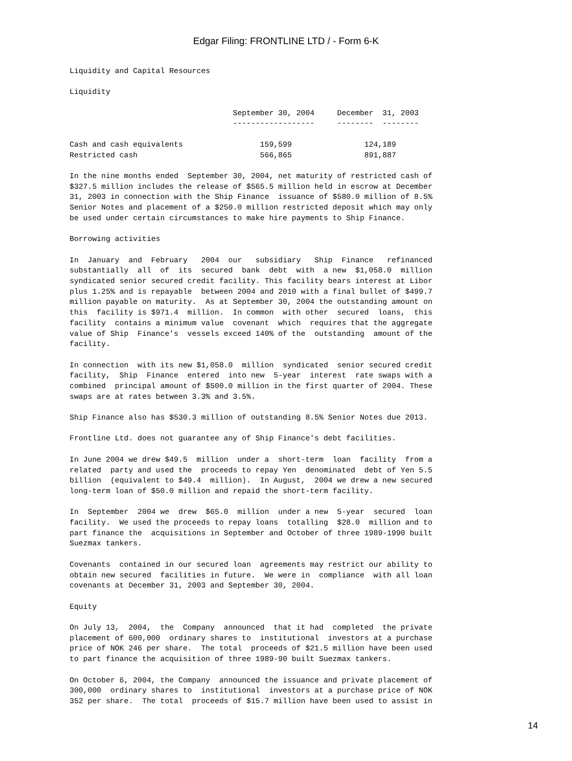Edgar Filing: FRONTLINE LTD / - Form 6-K
Liquidity and Capital Resources
Liquidity
                                    September 30, 2004     December  31, 2003
                                    ------------------     --------  --------

Cash and cash equivalents                 159,599                124,189
Restricted cash                           566,865                891,887
In the nine months ended  September 30, 2004, net maturity of restricted cash of
$327.5 million includes the release of $565.5 million held in escrow at December
31, 2003 in connection with the Ship Finance  issuance of $580.0 million of 8.5%
Senior Notes and placement of a $250.0 million restricted deposit which may only
be used under certain circumstances to make hire payments to Ship Finance.
Borrowing activities
In  January  and  February   2004  our   subsidiary   Ship  Finance   refinanced
substantially  all  of  its  secured  bank  debt  with  a new  $1,058.0  million
syndicated senior secured credit facility. This facility bears interest at Libor
plus 1.25% and is repayable  between 2004 and 2010 with a final bullet of $499.7
million payable on maturity.  As at September 30, 2004 the outstanding amount on
this  facility is $971.4  million.  In common  with other  secured  loans,  this
facility  contains a minimum value  covenant  which  requires that the aggregate
value of Ship  Finance's  vessels exceed 140% of the  outstanding  amount of the
facility.
In connection  with its new $1,058.0  million  syndicated  senior secured credit
facility,  Ship  Finance  entered  into new  5-year  interest  rate swaps with a
combined  principal amount of $500.0 million in the first quarter of 2004. These
swaps are at rates between 3.3% and 3.5%.
Ship Finance also has $530.3 million of outstanding 8.5% Senior Notes due 2013.
Frontline Ltd. does not guarantee any of Ship Finance's debt facilities.
In June 2004 we drew $49.5  million  under a  short-term  loan  facility  from a
related  party and used the  proceeds to repay Yen  denominated  debt of Yen 5.5
billion  (equivalent to $49.4  million).  In August,  2004 we drew a new secured
long-term loan of $50.0 million and repaid the short-term facility.
In  September  2004 we  drew  $65.0  million  under a new  5-year  secured  loan
facility.  We used the proceeds to repay loans  totalling  $28.0  million and to
part finance the  acquisitions in September and October of three 1989-1990 built
Suezmax tankers.
Covenants  contained in our secured loan  agreements may restrict our ability to
obtain new secured  facilities in future.  We were in  compliance  with all loan
covenants at December 31, 2003 and September 30, 2004.
Equity
On July 13,  2004,  the  Company  announced  that it had  completed  the private
placement of 600,000  ordinary shares to  institutional  investors at a purchase
price of NOK 246 per share.  The total  proceeds of $21.5 million have been used
to part finance the acquisition of three 1989-90 built Suezmax tankers.
On October 6, 2004, the Company  announced the issuance and private placement of
300,000  ordinary shares to  institutional  investors at a purchase price of NOK
352 per share.  The total  proceeds of $15.7 million have been used to assist in
14